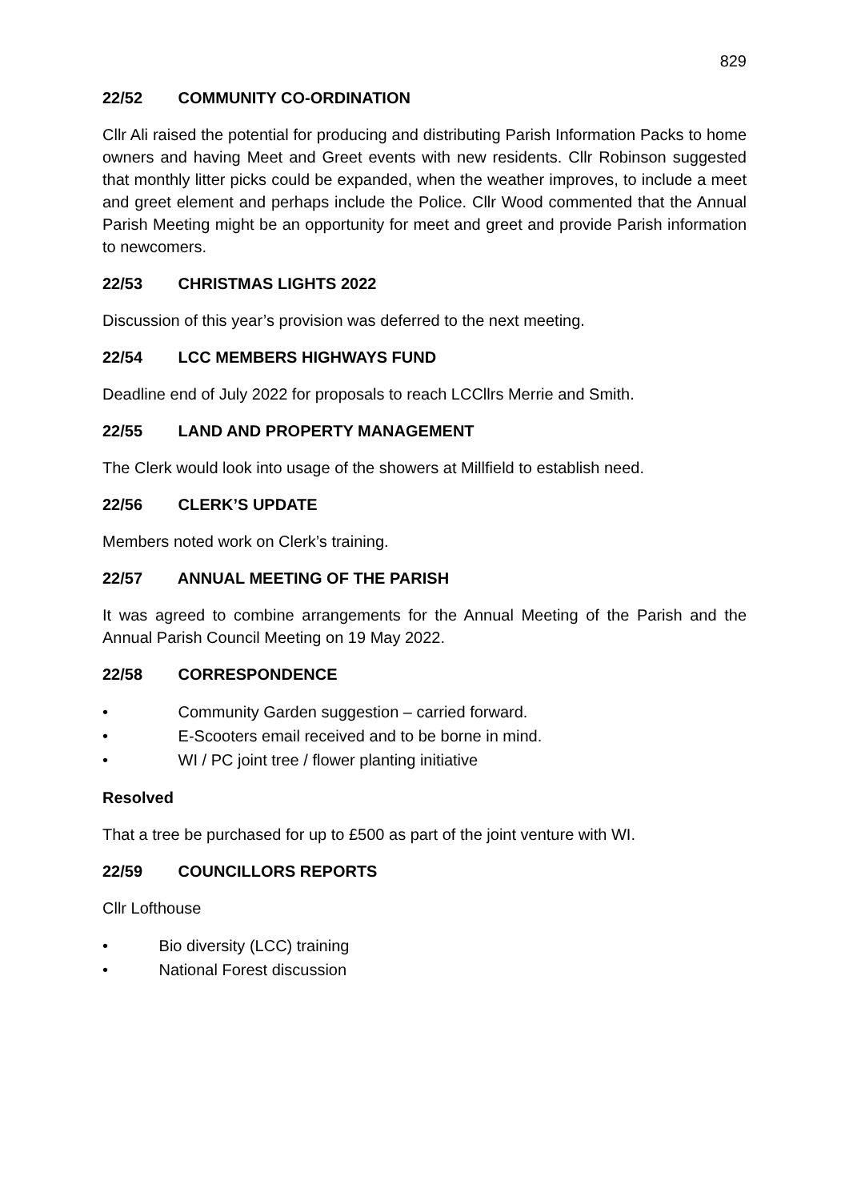829
22/52 COMMUNITY CO-ORDINATION
Cllr Ali raised the potential for producing and distributing Parish Information Packs to home owners and having Meet and Greet events with new residents. Cllr Robinson suggested that monthly litter picks could be expanded, when the weather improves, to include a meet and greet element and perhaps include the Police. Cllr Wood commented that the Annual Parish Meeting might be an opportunity for meet and greet and provide Parish information to newcomers.
22/53 CHRISTMAS LIGHTS 2022
Discussion of this year’s provision was deferred to the next meeting.
22/54 LCC MEMBERS HIGHWAYS FUND
Deadline end of July 2022 for proposals to reach LCCllrs Merrie and Smith.
22/55 LAND AND PROPERTY MANAGEMENT
The Clerk would look into usage of the showers at Millfield to establish need.
22/56 CLERK’S UPDATE
Members noted work on Clerk’s training.
22/57 ANNUAL MEETING OF THE PARISH
It was agreed to combine arrangements for the Annual Meeting of the Parish and the Annual Parish Council Meeting on 19 May 2022.
22/58 CORRESPONDENCE
• Community Garden suggestion – carried forward.
• E-Scooters email received and to be borne in mind.
• WI / PC joint tree / flower planting initiative
Resolved
That a tree be purchased for up to £500 as part of the joint venture with WI.
22/59 COUNCILLORS REPORTS
Cllr Lofthouse
• Bio diversity (LCC) training
• National Forest discussion